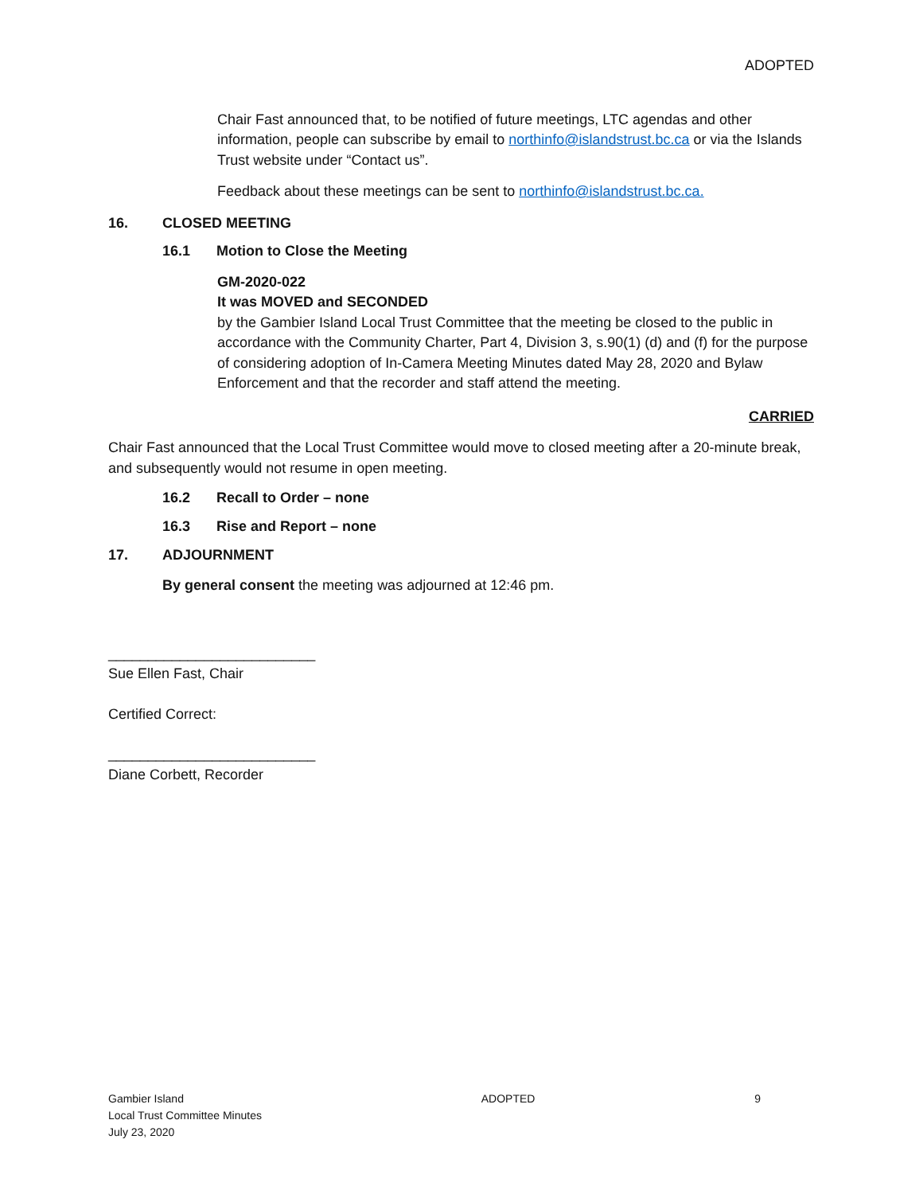ADOPTED
Chair Fast announced that, to be notified of future meetings, LTC agendas and other information, people can subscribe by email to northinfo@islandstrust.bc.ca or via the Islands Trust website under “Contact us”.
Feedback about these meetings can be sent to northinfo@islandstrust.bc.ca.
16. CLOSED MEETING
16.1 Motion to Close the Meeting
GM-2020-022
It was MOVED and SECONDED
by the Gambier Island Local Trust Committee that the meeting be closed to the public in accordance with the Community Charter, Part 4, Division 3, s.90(1) (d) and (f) for the purpose of considering adoption of In-Camera Meeting Minutes dated May 28, 2020 and Bylaw Enforcement and that the recorder and staff attend the meeting.
CARRIED
Chair Fast announced that the Local Trust Committee would move to closed meeting after a 20-minute break, and subsequently would not resume in open meeting.
16.2 Recall to Order – none
16.3 Rise and Report – none
17. ADJOURNMENT
By general consent the meeting was adjourned at 12:46 pm.
__________________________
Sue Ellen Fast, Chair
Certified Correct:
__________________________
Diane Corbett, Recorder
Gambier Island
Local Trust Committee Minutes
July 23, 2020
ADOPTED 9